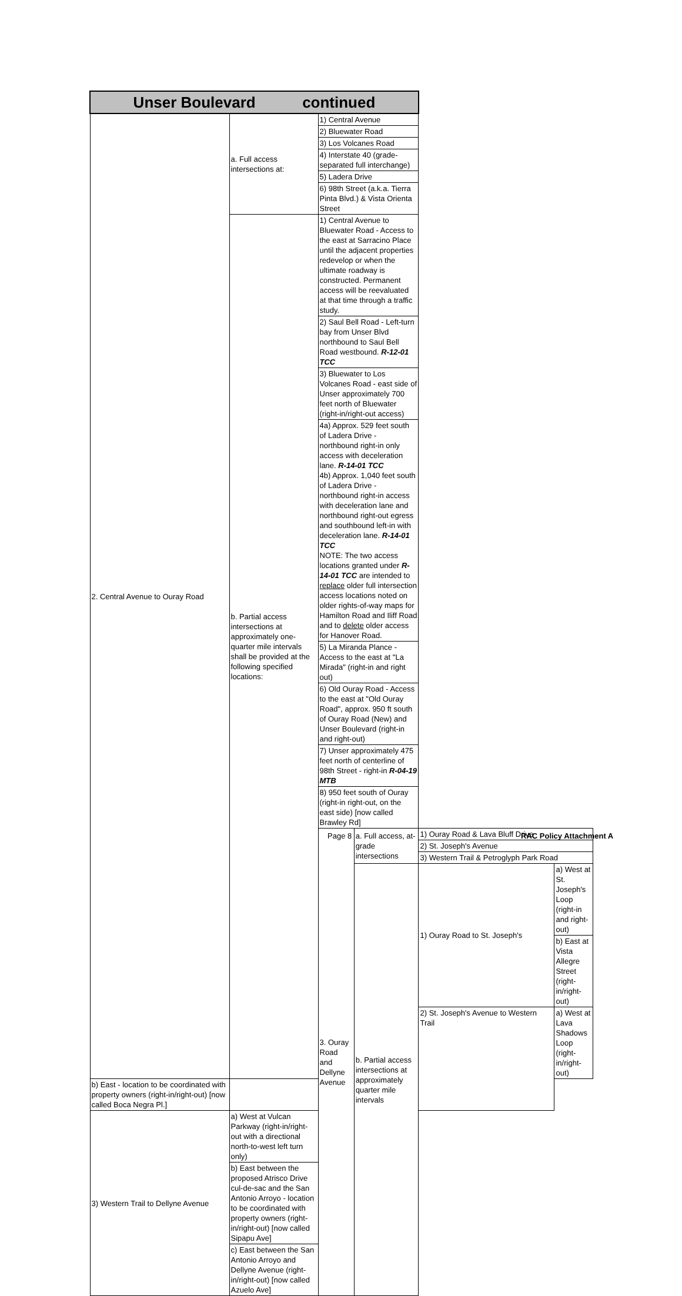| Unser Boulevard continued | | | | | |
| --- | --- | --- | --- | --- | --- |
| 2. Central Avenue to Ouray Road | a. Full access intersections at: | 1) Central Avenue | | | |
| | | 2) Bluewater Road | | | |
| | | 3) Los Volcanes Road | | | |
| | | 4) Interstate 40 (grade-separated full interchange) | | | |
| | | 5) Ladera Drive | | | |
| | | 6) 98th Street (a.k.a. Tierra Pinta Blvd.) & Vista Orienta Street | | | |
| | b. Partial access intersections at approximately one-quarter mile intervals shall be provided at the following specified locations: | 1) Central Avenue to Bluewater Road - Access to the east at Sarracino Place until the adjacent properties redevelop or when the ultimate roadway is constructed. Permanent access will be reevaluated at that time through a traffic study. | | | |
| | | 2) Saul Bell Road - Left-turn bay from Unser Blvd northbound to Saul Bell Road westbound. R-12-01 TCC | | | |
| | | 3) Bluewater to Los Volcanes Road - east side of Unser approximately 700 feet north of Bluewater (right-in/right-out access) | | | |
| | | 4a) Approx. 529 feet south of Ladera Drive - northbound right-in only access with deceleration lane. R-14-01 TCC 4b) Approx. 1,040 feet south of Ladera Drive - northbound right-in access with deceleration lane and northbound right-out egress and southbound left-in with deceleration lane. R-14-01 TCC NOTE: The two access locations granted under R-14-01 TCC are intended to replace older full intersection access locations noted on older rights-of-way maps for Hamilton Road and Iliff Road and to delete older access for Hanover Road. | | | |
| | | 5) La Miranda Plance - Access to the east at "La Mirada" (right-in and right out) | | | |
| | | 6) Old Ouray Road - Access to the east at "Old Ouray Road", approx. 950 ft south of Ouray Road (New) and Unser Boulevard (right-in and right-out) | | | |
| | | 7) Unser approximately 475 feet north of centerline of 98th Street - right-in R-04-19 MTB | | | |
| | | 8) 950 feet south of Ouray (right-in right-out, on the east side) [now called Brawley Rd] | | | |
| | | 3. Ouray Road and Dellyne Avenue | a. Full access, at-grade intersections | 1) Ouray Road & Lava Bluff Drive | |
| | | | | 2) St. Joseph's Avenue | |
| | | | | 3) Western Trail & Petroglyph Park Road | |
| | | | b. Partial access intersections at approximately quarter mile intervals | 1) Ouray Road to St. Joseph's | a) West at St. Joseph's Loop (right-in and right-out) |
| | | | | | b) East at Vista Allegre Street (right-in/right-out) |
| | | | | 2) St. Joseph's Avenue to Western Trail | a) West at Lava Shadows Loop (right-in/right-out) |
| b) East - location to be coordinated with property owners (right-in/right-out) [now called Boca Negra Pl.] | | | | | |
| 3) Western Trail to Dellyne Avenue | a) West at Vulcan Parkway (right-in/right-out with a directional north-to-west left turn only) | | | | |
| | b) East between the proposed Atrisco Drive cul-de-sac and the San Antonio Arroyo - location to be coordinated with property owners (right-in/right-out) [now called Sipapu Ave] | | | | |
| | c) East between the San Antonio Arroyo and Dellyne Avenue (right-in/right-out) [now called Azuelo Ave] | | | | |
Page 8 RAC Policy Attachment A